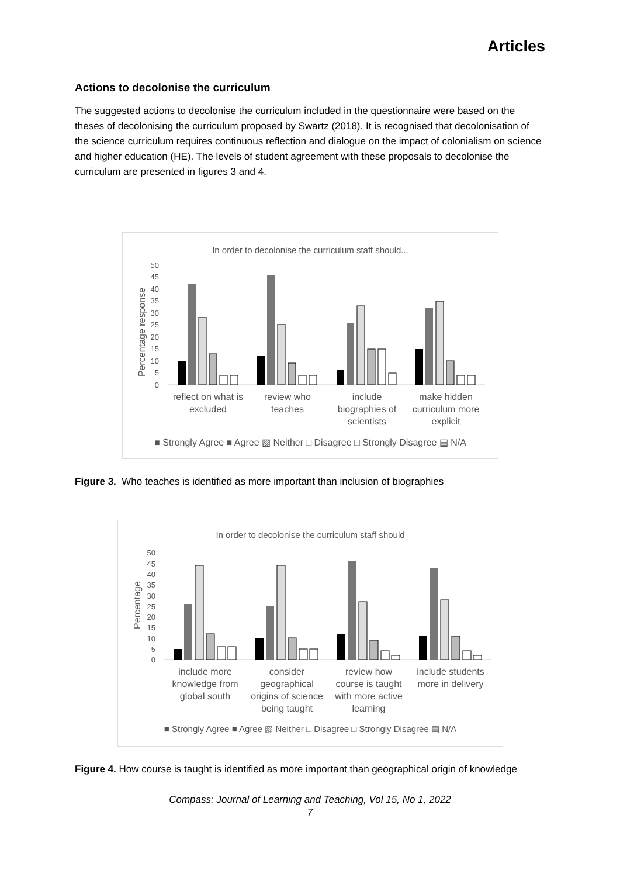Articles
Actions to decolonise the curriculum
The suggested actions to decolonise the curriculum included in the questionnaire were based on the theses of decolonising the curriculum proposed by Swartz (2018). It is recognised that decolonisation of the science curriculum requires continuous reflection and dialogue on the impact of colonialism on science and higher education (HE). The levels of student agreement with these proposals to decolonise the curriculum are presented in figures 3 and 4.
In order to decolonise the curriculum staff should...
0
5
10
15
20
25
30
35
40
45
50
Percentage response
reflect on what is
excluded
review who
teaches
include
biographies of
scientists
make hidden
curriculum more
explicit
■ Strongly Agree ■ Agree ▧ Neither □ Disagree □ Strongly Disagree ▤ N/A
Figure 3. Who teaches is identified as more important than inclusion of biographies
In order to decolonise the curriculum staff should
0
5
10
15
20
25
30
35
40
45
50
Percentage
include more
knowledge from
global south
consider
geographical
origins of science
being taught
review how
course is taught
with more active
learning
include students
more in delivery
■ Strongly Agree ■ Agree ▧ Neither □ Disagree □ Strongly Disagree ▤ N/A
Figure 4. How course is taught is identified as more important than geographical origin of knowledge
Compass: Journal of Learning and Teaching, Vol 15, No 1, 2022
7